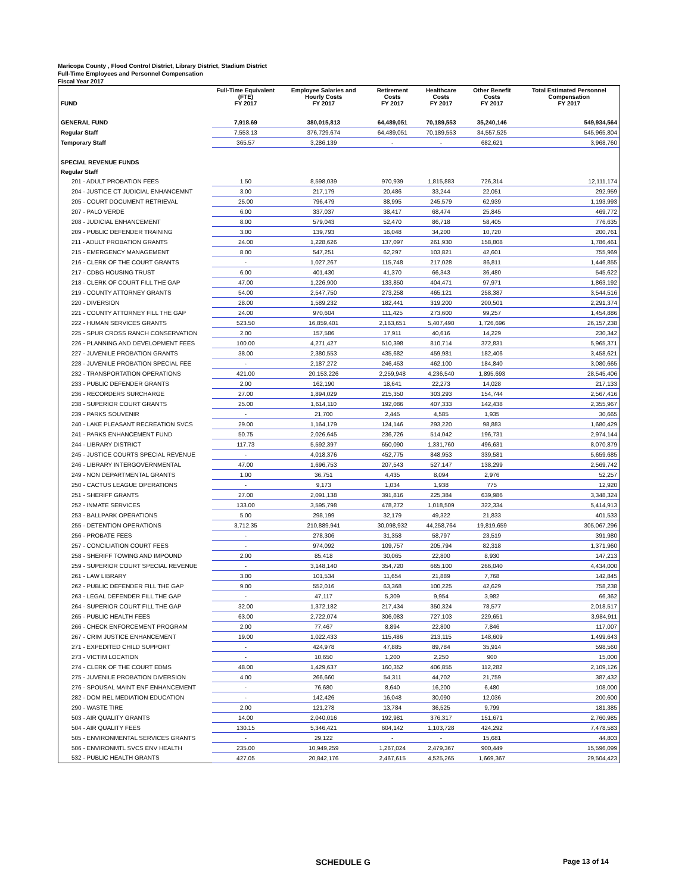Maricopa County , Flood Control District, Library District, Stadium District
Full-Time Employees and Personnel Compensation
Fiscal Year 2017
| FUND | Full-Time Equivalent (FTE) FY 2017 | Employee Salaries and Hourly Costs FY 2017 | Retirement Costs FY 2017 | Healthcare Costs FY 2017 | Other Benefit Costs FY 2017 | Total Estimated Personnel Compensation FY 2017 |
| --- | --- | --- | --- | --- | --- | --- |
| GENERAL FUND | 7,918.69 | 380,015,813 | 64,489,051 | 70,189,553 | 35,240,146 | 549,934,564 |
| Regular Staff | 7,553.13 | 376,729,674 | 64,489,051 | 70,189,553 | 34,557,525 | 545,965,804 |
| Temporary Staff | 365.57 | 3,286,139 | - | - | 682,621 | 3,968,760 |
| SPECIAL REVENUE FUNDS | | | | | | |
| Regular Staff | | | | | | |
| 201 - ADULT PROBATION FEES | 1.50 | 8,598,039 | 970,939 | 1,815,883 | 726,314 | 12,111,174 |
| 204 - JUSTICE CT JUDICIAL ENHANCEMNT | 3.00 | 217,179 | 20,486 | 33,244 | 22,051 | 292,959 |
| 205 - COURT DOCUMENT RETRIEVAL | 25.00 | 796,479 | 88,995 | 245,579 | 62,939 | 1,193,993 |
| 207 - PALO VERDE | 6.00 | 337,037 | 38,417 | 68,474 | 25,845 | 469,772 |
| 208 - JUDICIAL ENHANCEMENT | 8.00 | 579,043 | 52,470 | 86,718 | 58,405 | 776,635 |
| 209 - PUBLIC DEFENDER TRAINING | 3.00 | 139,793 | 16,048 | 34,200 | 10,720 | 200,761 |
| 211 - ADULT PROBATION GRANTS | 24.00 | 1,228,626 | 137,097 | 261,930 | 158,808 | 1,786,461 |
| 215 - EMERGENCY MANAGEMENT | 8.00 | 547,251 | 62,297 | 103,821 | 42,601 | 755,969 |
| 216 - CLERK OF THE COURT GRANTS | - | 1,027,267 | 115,748 | 217,028 | 86,811 | 1,446,855 |
| 217 - CDBG HOUSING TRUST | 6.00 | 401,430 | 41,370 | 66,343 | 36,480 | 545,622 |
| 218 - CLERK OF COURT FILL THE GAP | 47.00 | 1,226,900 | 133,850 | 404,471 | 97,971 | 1,863,192 |
| 219 - COUNTY ATTORNEY GRANTS | 54.00 | 2,547,750 | 273,258 | 465,121 | 258,387 | 3,544,516 |
| 220 - DIVERSION | 28.00 | 1,589,232 | 182,441 | 319,200 | 200,501 | 2,291,374 |
| 221 - COUNTY ATTORNEY FILL THE GAP | 24.00 | 970,604 | 111,425 | 273,600 | 99,257 | 1,454,886 |
| 222 - HUMAN SERVICES GRANTS | 523.50 | 16,859,401 | 2,163,651 | 5,407,490 | 1,726,696 | 26,157,238 |
| 225 - SPUR CROSS RANCH CONSERVATION | 2.00 | 157,586 | 17,911 | 40,616 | 14,229 | 230,342 |
| 226 - PLANNING AND DEVELOPMENT FEES | 100.00 | 4,271,427 | 510,398 | 810,714 | 372,831 | 5,965,371 |
| 227 - JUVENILE PROBATION GRANTS | 38.00 | 2,380,553 | 435,682 | 459,981 | 182,406 | 3,458,621 |
| 228 - JUVENILE PROBATION SPECIAL FEE | - | 2,187,272 | 246,453 | 462,100 | 184,840 | 3,080,665 |
| 232 - TRANSPORTATION OPERATIONS | 421.00 | 20,153,226 | 2,259,948 | 4,236,540 | 1,895,693 | 28,545,406 |
| 233 - PUBLIC DEFENDER GRANTS | 2.00 | 162,190 | 18,641 | 22,273 | 14,028 | 217,133 |
| 236 - RECORDERS SURCHARGE | 27.00 | 1,894,029 | 215,350 | 303,293 | 154,744 | 2,567,416 |
| 238 - SUPERIOR COURT GRANTS | 25.00 | 1,614,110 | 192,086 | 407,333 | 142,438 | 2,355,967 |
| 239 - PARKS SOUVENIR | - | 21,700 | 2,445 | 4,585 | 1,935 | 30,665 |
| 240 - LAKE PLEASANT RECREATION SVCS | 29.00 | 1,164,179 | 124,146 | 293,220 | 98,883 | 1,680,429 |
| 241 - PARKS ENHANCEMENT FUND | 50.75 | 2,026,645 | 236,726 | 514,042 | 196,731 | 2,974,144 |
| 244 - LIBRARY DISTRICT | 117.73 | 5,592,397 | 650,090 | 1,331,760 | 496,631 | 8,070,879 |
| 245 - JUSTICE COURTS SPECIAL REVENUE | - | 4,018,376 | 452,775 | 848,953 | 339,581 | 5,659,685 |
| 246 - LIBRARY INTERGOVERNMENTAL | 47.00 | 1,696,753 | 207,543 | 527,147 | 138,299 | 2,569,742 |
| 249 - NON DEPARTMENTAL GRANTS | 1.00 | 36,751 | 4,435 | 8,094 | 2,976 | 52,257 |
| 250 - CACTUS LEAGUE OPERATIONS | - | 9,173 | 1,034 | 1,938 | 775 | 12,920 |
| 251 - SHERIFF GRANTS | 27.00 | 2,091,138 | 391,816 | 225,384 | 639,986 | 3,348,324 |
| 252 - INMATE SERVICES | 133.00 | 3,595,798 | 478,272 | 1,018,509 | 322,334 | 5,414,913 |
| 253 - BALLPARK OPERATIONS | 5.00 | 298,199 | 32,179 | 49,322 | 21,833 | 401,533 |
| 255 - DETENTION OPERATIONS | 3,712.35 | 210,889,941 | 30,098,932 | 44,258,764 | 19,819,659 | 305,067,296 |
| 256 - PROBATE FEES | - | 278,306 | 31,358 | 58,797 | 23,519 | 391,980 |
| 257 - CONCILIATION COURT FEES | - | 974,092 | 109,757 | 205,794 | 82,318 | 1,371,960 |
| 258 - SHERIFF TOWING AND IMPOUND | 2.00 | 85,418 | 30,065 | 22,800 | 8,930 | 147,213 |
| 259 - SUPERIOR COURT SPECIAL REVENUE | - | 3,148,140 | 354,720 | 665,100 | 266,040 | 4,434,000 |
| 261 - LAW LIBRARY | 3.00 | 101,534 | 11,654 | 21,889 | 7,768 | 142,845 |
| 262 - PUBLIC DEFENDER FILL THE GAP | 9.00 | 552,016 | 63,368 | 100,225 | 42,629 | 758,238 |
| 263 - LEGAL DEFENDER FILL THE GAP | - | 47,117 | 5,309 | 9,954 | 3,982 | 66,362 |
| 264 - SUPERIOR COURT FILL THE GAP | 32.00 | 1,372,182 | 217,434 | 350,324 | 78,577 | 2,018,517 |
| 265 - PUBLIC HEALTH FEES | 63.00 | 2,722,074 | 306,083 | 727,103 | 229,651 | 3,984,911 |
| 266 - CHECK ENFORCEMENT PROGRAM | 2.00 | 77,467 | 8,894 | 22,800 | 7,846 | 117,007 |
| 267 - CRIM JUSTICE ENHANCEMENT | 19.00 | 1,022,433 | 115,486 | 213,115 | 148,609 | 1,499,643 |
| 271 - EXPEDITED CHILD SUPPORT | - | 424,978 | 47,885 | 89,784 | 35,914 | 598,560 |
| 273 - VICTIM LOCATION | - | 10,650 | 1,200 | 2,250 | 900 | 15,000 |
| 274 - CLERK OF THE COURT EDMS | 48.00 | 1,429,637 | 160,352 | 406,855 | 112,282 | 2,109,126 |
| 275 - JUVENILE PROBATION DIVERSION | 4.00 | 266,660 | 54,311 | 44,702 | 21,759 | 387,432 |
| 276 - SPOUSAL MAINT ENF ENHANCEMENT | - | 76,680 | 8,640 | 16,200 | 6,480 | 108,000 |
| 282 - DOM REL MEDIATION EDUCATION | - | 142,426 | 16,048 | 30,090 | 12,036 | 200,600 |
| 290 - WASTE TIRE | 2.00 | 121,278 | 13,784 | 36,525 | 9,799 | 181,385 |
| 503 - AIR QUALITY GRANTS | 14.00 | 2,040,016 | 192,981 | 376,317 | 151,671 | 2,760,985 |
| 504 - AIR QUALITY FEES | 130.15 | 5,346,421 | 604,142 | 1,103,728 | 424,292 | 7,478,583 |
| 505 - ENVIRONMENTAL SERVICES GRANTS | - | 29,122 | - | - | 15,681 | 44,803 |
| 506 - ENVIRONMTL SVCS ENV HEALTH | 235.00 | 10,949,259 | 1,267,024 | 2,479,367 | 900,449 | 15,596,099 |
| 532 - PUBLIC HEALTH GRANTS | 427.05 | 20,842,176 | 2,467,615 | 4,525,265 | 1,669,367 | 29,504,423 |
SCHEDULE G Page 13 of 14